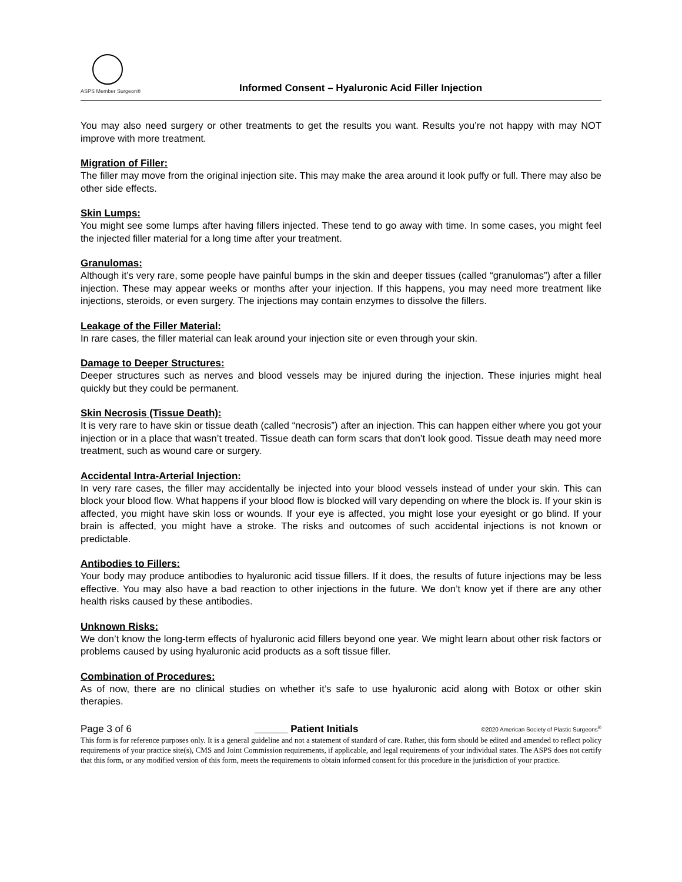ASPS Member Surgeon®
Informed Consent – Hyaluronic Acid Filler Injection
You may also need surgery or other treatments to get the results you want. Results you’re not happy with may NOT improve with more treatment.
Migration of Filler:
The filler may move from the original injection site. This may make the area around it look puffy or full. There may also be other side effects.
Skin Lumps:
You might see some lumps after having fillers injected. These tend to go away with time. In some cases, you might feel the injected filler material for a long time after your treatment.
Granulomas:
Although it’s very rare, some people have painful bumps in the skin and deeper tissues (called “granulomas”) after a filler injection. These may appear weeks or months after your injection. If this happens, you may need more treatment like injections, steroids, or even surgery. The injections may contain enzymes to dissolve the fillers.
Leakage of the Filler Material:
In rare cases, the filler material can leak around your injection site or even through your skin.
Damage to Deeper Structures:
Deeper structures such as nerves and blood vessels may be injured during the injection. These injuries might heal quickly but they could be permanent.
Skin Necrosis (Tissue Death):
It is very rare to have skin or tissue death (called “necrosis”) after an injection. This can happen either where you got your injection or in a place that wasn’t treated. Tissue death can form scars that don’t look good. Tissue death may need more treatment, such as wound care or surgery.
Accidental Intra-Arterial Injection:
In very rare cases, the filler may accidentally be injected into your blood vessels instead of under your skin. This can block your blood flow. What happens if your blood flow is blocked will vary depending on where the block is. If your skin is affected, you might have skin loss or wounds. If your eye is affected, you might lose your eyesight or go blind. If your brain is affected, you might have a stroke. The risks and outcomes of such accidental injections is not known or predictable.
Antibodies to Fillers:
Your body may produce antibodies to hyaluronic acid tissue fillers. If it does, the results of future injections may be less effective. You may also have a bad reaction to other injections in the future. We don’t know yet if there are any other health risks caused by these antibodies.
Unknown Risks:
We don’t know the long-term effects of hyaluronic acid fillers beyond one year. We might learn about other risk factors or problems caused by using hyaluronic acid products as a soft tissue filler.
Combination of Procedures:
As of now, there are no clinical studies on whether it’s safe to use hyaluronic acid along with Botox or other skin therapies.
Page 3 of 6 ______ Patient Initials ©2020 American Society of Plastic Surgeons<sup>®</sup>
This form is for reference purposes only. It is a general guideline and not a statement of standard of care. Rather, this form should be edited and amended to reflect policy requirements of your practice site(s), CMS and Joint Commission requirements, if applicable, and legal requirements of your individual states. The ASPS does not certify that this form, or any modified version of this form, meets the requirements to obtain informed consent for this procedure in the jurisdiction of your practice.